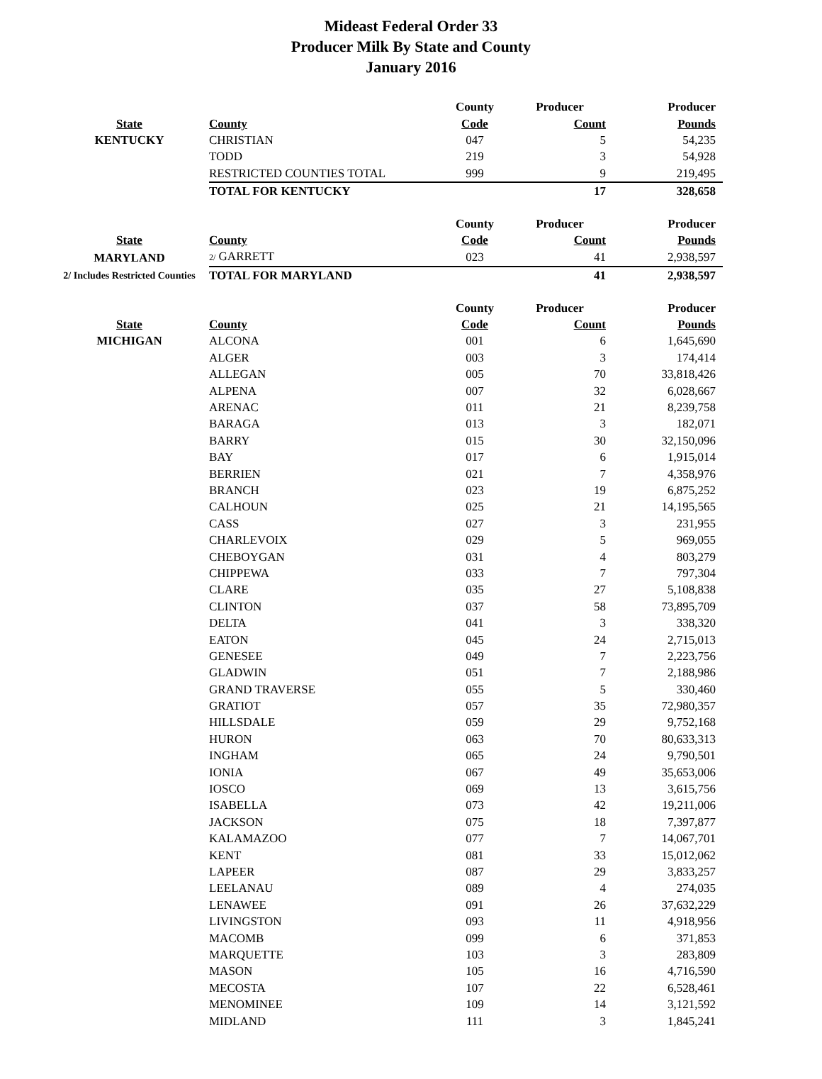Mideast Federal Order 33
Producer Milk By State and County
January 2016
| | | County | Producer | Producer |
| --- | --- | --- | --- | --- |
| State | County | Code | Count | Pounds |
| KENTUCKY | CHRISTIAN | 047 | 5 | 54,235 |
| | TODD | 219 | 3 | 54,928 |
| | RESTRICTED COUNTIES TOTAL | 999 | 9 | 219,495 |
| | TOTAL FOR KENTUCKY | | 17 | 328,658 |
| | | County | Producer | Producer |
| --- | --- | --- | --- | --- |
| State | County | Code | Count | Pounds |
| MARYLAND | 2/ GARRETT | 023 | 41 | 2,938,597 |
| 2/ Includes Restricted Counties | TOTAL FOR MARYLAND | | 41 | 2,938,597 |
| | | County | Producer | Producer |
| --- | --- | --- | --- | --- |
| State | County | Code | Count | Pounds |
| MICHIGAN | ALCONA | 001 | 6 | 1,645,690 |
| | ALGER | 003 | 3 | 174,414 |
| | ALLEGAN | 005 | 70 | 33,818,426 |
| | ALPENA | 007 | 32 | 6,028,667 |
| | ARENAC | 011 | 21 | 8,239,758 |
| | BARAGA | 013 | 3 | 182,071 |
| | BARRY | 015 | 30 | 32,150,096 |
| | BAY | 017 | 6 | 1,915,014 |
| | BERRIEN | 021 | 7 | 4,358,976 |
| | BRANCH | 023 | 19 | 6,875,252 |
| | CALHOUN | 025 | 21 | 14,195,565 |
| | CASS | 027 | 3 | 231,955 |
| | CHARLEVOIX | 029 | 5 | 969,055 |
| | CHEBOYGAN | 031 | 4 | 803,279 |
| | CHIPPEWA | 033 | 7 | 797,304 |
| | CLARE | 035 | 27 | 5,108,838 |
| | CLINTON | 037 | 58 | 73,895,709 |
| | DELTA | 041 | 3 | 338,320 |
| | EATON | 045 | 24 | 2,715,013 |
| | GENESEE | 049 | 7 | 2,223,756 |
| | GLADWIN | 051 | 7 | 2,188,986 |
| | GRAND TRAVERSE | 055 | 5 | 330,460 |
| | GRATIOT | 057 | 35 | 72,980,357 |
| | HILLSDALE | 059 | 29 | 9,752,168 |
| | HURON | 063 | 70 | 80,633,313 |
| | INGHAM | 065 | 24 | 9,790,501 |
| | IONIA | 067 | 49 | 35,653,006 |
| | IOSCO | 069 | 13 | 3,615,756 |
| | ISABELLA | 073 | 42 | 19,211,006 |
| | JACKSON | 075 | 18 | 7,397,877 |
| | KALAMAZOO | 077 | 7 | 14,067,701 |
| | KENT | 081 | 33 | 15,012,062 |
| | LAPEER | 087 | 29 | 3,833,257 |
| | LEELANAU | 089 | 4 | 274,035 |
| | LENAWEE | 091 | 26 | 37,632,229 |
| | LIVINGSTON | 093 | 11 | 4,918,956 |
| | MACOMB | 099 | 6 | 371,853 |
| | MARQUETTE | 103 | 3 | 283,809 |
| | MASON | 105 | 16 | 4,716,590 |
| | MECOSTA | 107 | 22 | 6,528,461 |
| | MENOMINEE | 109 | 14 | 3,121,592 |
| | MIDLAND | 111 | 3 | 1,845,241 |